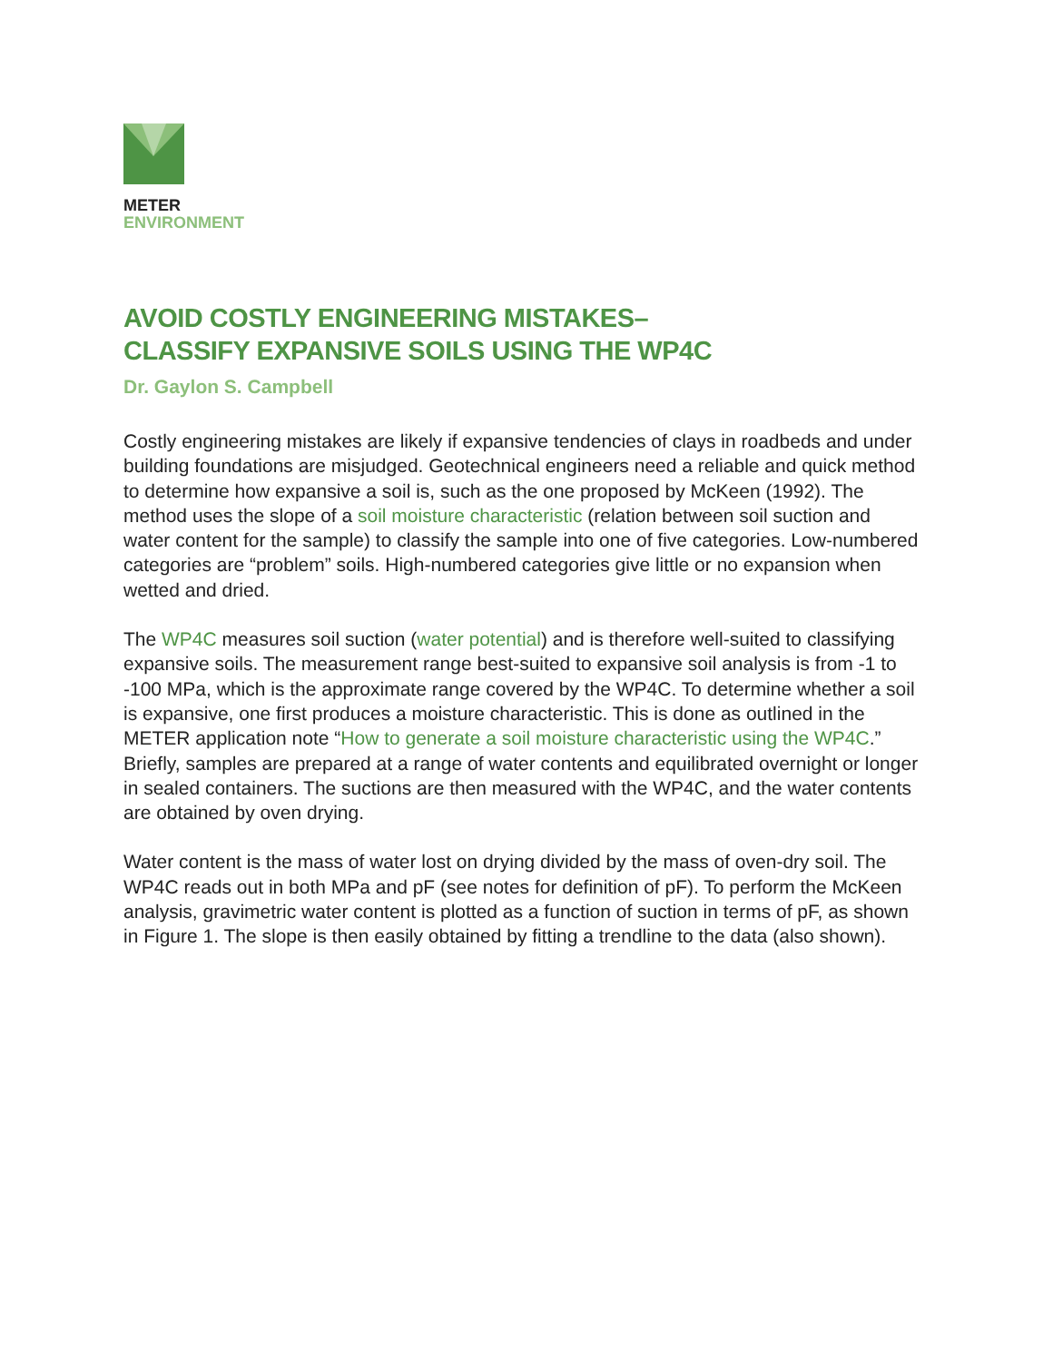METER
ENVIRONMENT
AVOID COSTLY ENGINEERING MISTAKES–
CLASSIFY EXPANSIVE SOILS USING THE WP4C
Dr. Gaylon S. Campbell
Costly engineering mistakes are likely if expansive tendencies of clays in roadbeds and under building foundations are misjudged. Geotechnical engineers need a reliable and quick method to determine how expansive a soil is, such as the one proposed by McKeen (1992). The method uses the slope of a soil moisture characteristic (relation between soil suction and water content for the sample) to classify the sample into one of five categories. Low-numbered categories are “problem” soils. High-numbered categories give little or no expansion when wetted and dried.
The WP4C measures soil suction (water potential) and is therefore well-suited to classifying expansive soils. The measurement range best-suited to expansive soil analysis is from -1 to -100 MPa, which is the approximate range covered by the WP4C. To determine whether a soil is expansive, one first produces a moisture characteristic. This is done as outlined in the METER application note “How to generate a soil moisture characteristic using the WP4C.” Briefly, samples are prepared at a range of water contents and equilibrated overnight or longer in sealed containers. The suctions are then measured with the WP4C, and the water contents are obtained by oven drying.
Water content is the mass of water lost on drying divided by the mass of oven-dry soil. The WP4C reads out in both MPa and pF (see notes for definition of pF). To perform the McKeen analysis, gravimetric water content is plotted as a function of suction in terms of pF, as shown in Figure 1. The slope is then easily obtained by fitting a trendline to the data (also shown).